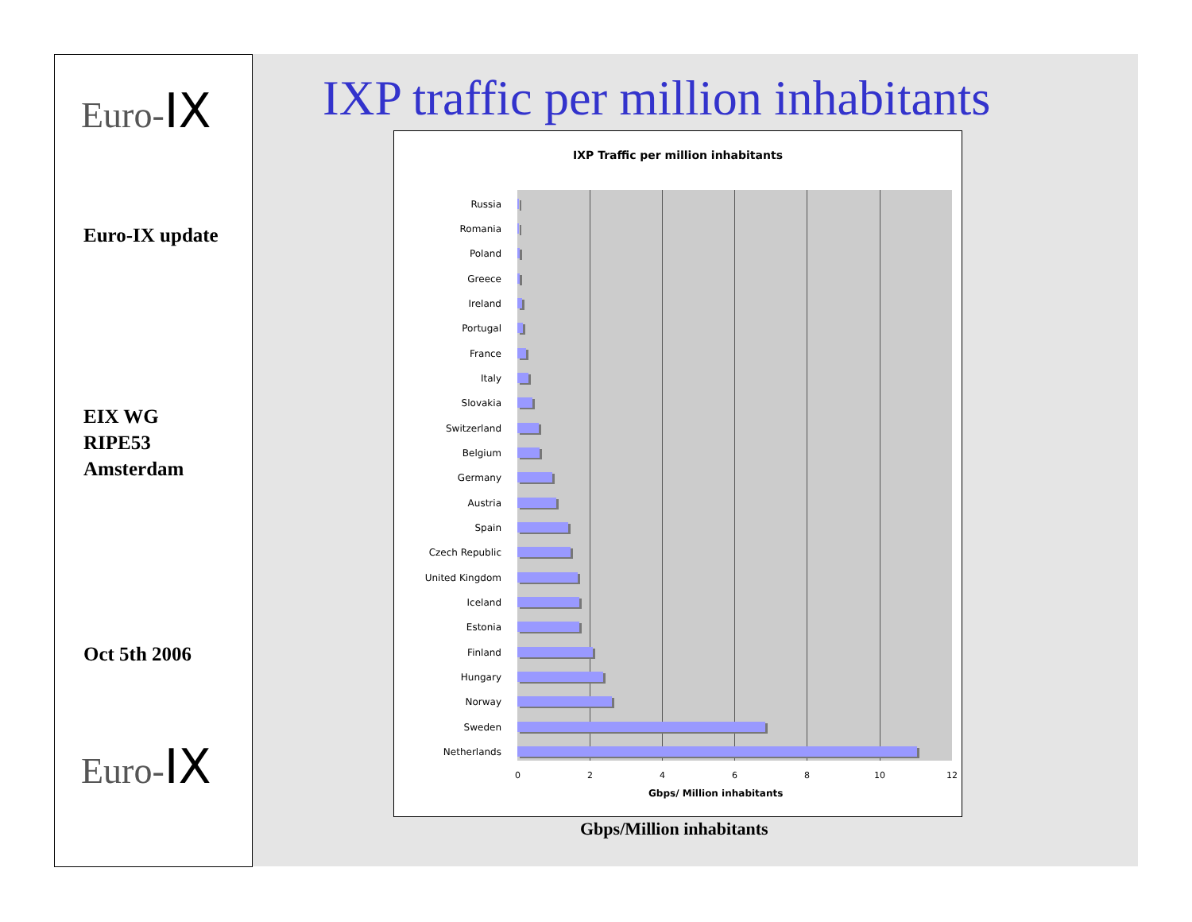Euro-IX
Euro-IX update
EIX WG
RIPE53
Amsterdam
Oct 5th 2006
Euro-IX
IXP traffic per million inhabitants
IXP Traffic per million inhabitants
Russia
Romania
Poland
Greece
Ireland
Portugal
France
Italy
Slovakia
Switzerland
Belgium
Germany
Austria
Spain
Czech Republic
United Kingdom
Iceland
Estonia
Finland
Hungary
Norway
Sweden
Netherlands
0 2 4 6 8 10 12
Gbps/ Million inhabitants
Gbps/Million inhabitants